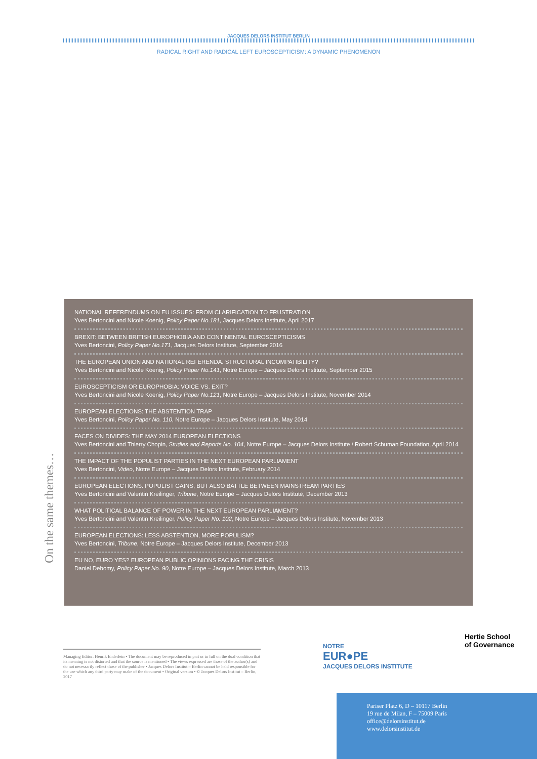JACQUES DELORS INSTITUT BERLIN
RADICAL RIGHT AND RADICAL LEFT EUROSCEPTICISM: A DYNAMIC PHENOMENON
On the same themes…
NATIONAL REFERENDUMS ON EU ISSUES: FROM CLARIFICATION TO FRUSTRATION
Yves Bertoncini and Nicole Koenig, Policy Paper No.181, Jacques Delors Institute, April 2017
BREXIT: BETWEEN BRITISH EUROPHOBIA AND CONTINENTAL EUROSCEPTICISMS
Yves Bertoncini, Policy Paper No.171, Jacques Delors Institute, September 2016
THE EUROPEAN UNION AND NATIONAL REFERENDA: STRUCTURAL INCOMPATIBILITY?
Yves Bertoncini and Nicole Koenig, Policy Paper No.141, Notre Europe – Jacques Delors Institute, September 2015
EUROSCEPTICISM OR EUROPHOBIA: VOICE VS. EXIT?
Yves Bertoncini and Nicole Koenig, Policy Paper No.121, Notre Europe – Jacques Delors Institute, November 2014
EUROPEAN ELECTIONS: THE ABSTENTION TRAP
Yves Bertoncini, Policy Paper No. 110, Notre Europe – Jacques Delors Institute, May 2014
FACES ON DIVIDES: THE MAY 2014 EUROPEAN ELECTIONS
Yves Bertoncini and Thierry Chopin, Studies and Reports No. 104, Notre Europe – Jacques Delors Institute / Robert Schuman Foundation, April 2014
THE IMPACT OF THE POPULIST PARTIES IN THE NEXT EUROPEAN PARLIAMENT
Yves Bertoncini, Video, Notre Europe – Jacques Delors Institute, February 2014
EUROPEAN ELECTIONS: POPULIST GAINS, BUT ALSO BATTLE BETWEEN MAINSTREAM PARTIES
Yves Bertoncini and Valentin Kreilinger, Tribune, Notre Europe – Jacques Delors Institute, December 2013
WHAT POLITICAL BALANCE OF POWER IN THE NEXT EUROPEAN PARLIAMENT?
Yves Bertoncini and Valentin Kreilinger, Policy Paper No. 102, Notre Europe – Jacques Delors Institute, November 2013
EUROPEAN ELECTIONS: LESS ABSTENTION, MORE POPULISM?
Yves Bertoncini, Tribune, Notre Europe – Jacques Delors Institute, December 2013
EU NO, EURO YES? EUROPEAN PUBLIC OPINIONS FACING THE CRISIS
Daniel Debomy, Policy Paper No. 90, Notre Europe – Jacques Delors Institute, March 2013
Managing Editor: Henrik Enderlein • The document may be reproduced in part or in full on the dual condition that its meaning is not distorted and that the source is mentioned • The views expressed are those of the author(s) and do not necessarily reflect those of the publisher • Jacques Delors Institut – Berlin cannot be held responsible for the use which any third party may make of the document • Original version • © Jacques Delors Institut – Berlin, 2017
NOTRE
EUR●PE
JACQUES DELORS INSTITUTE
Hertie School
of Governance
Pariser Platz 6, D – 10117 Berlin
19 rue de Milan, F – 75009 Paris
office@delorsinstitut.de
www.delorsinstitut.de